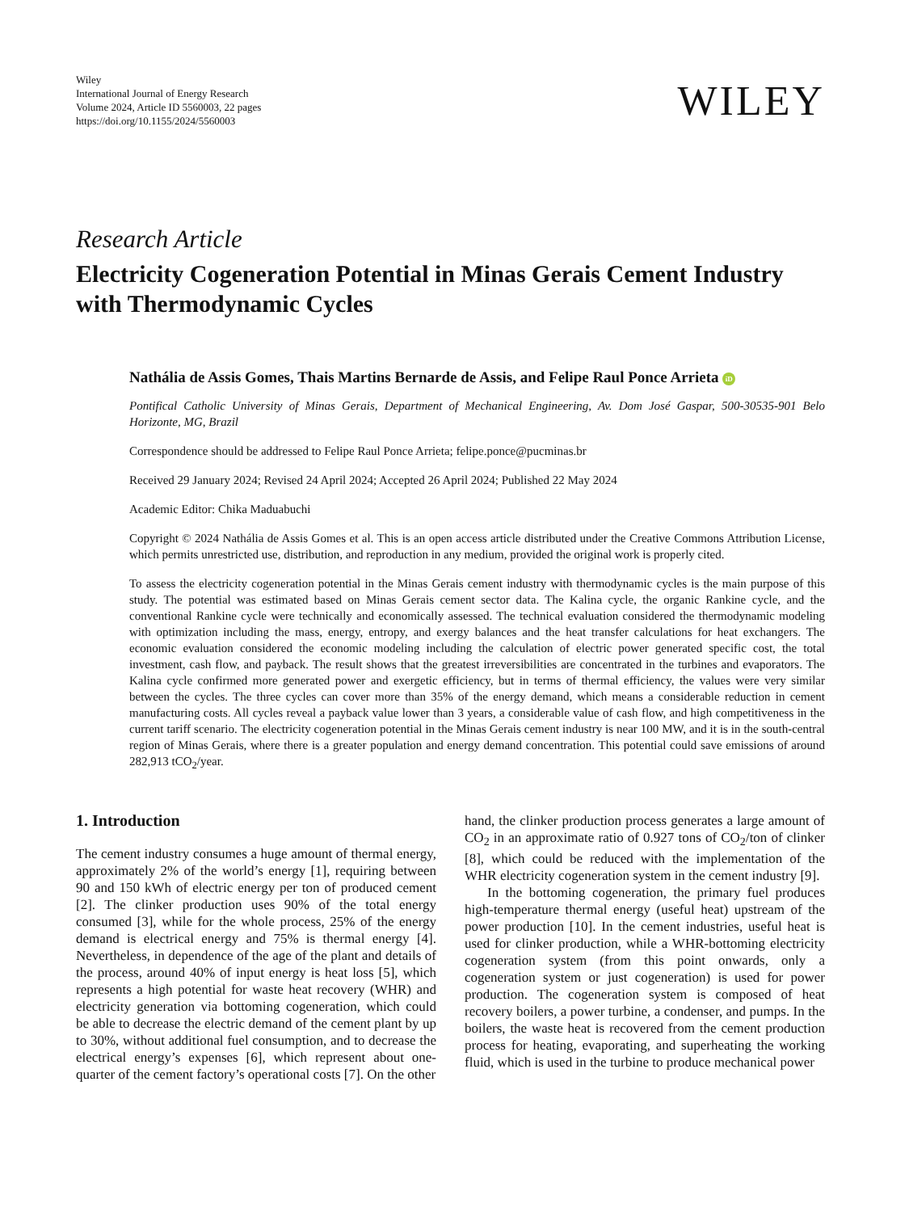Wiley
International Journal of Energy Research
Volume 2024, Article ID 5560003, 22 pages
https://doi.org/10.1155/2024/5560003
WILEY
Research Article
Electricity Cogeneration Potential in Minas Gerais Cement Industry with Thermodynamic Cycles
Nathália de Assis Gomes, Thais Martins Bernarde de Assis, and Felipe Raul Ponce Arrieta iD
Pontifical Catholic University of Minas Gerais, Department of Mechanical Engineering, Av. Dom José Gaspar, 500-30535-901 Belo Horizonte, MG, Brazil
Correspondence should be addressed to Felipe Raul Ponce Arrieta; felipe.ponce@pucminas.br
Received 29 January 2024; Revised 24 April 2024; Accepted 26 April 2024; Published 22 May 2024
Academic Editor: Chika Maduabuchi
Copyright © 2024 Nathália de Assis Gomes et al. This is an open access article distributed under the Creative Commons Attribution License, which permits unrestricted use, distribution, and reproduction in any medium, provided the original work is properly cited.
To assess the electricity cogeneration potential in the Minas Gerais cement industry with thermodynamic cycles is the main purpose of this study. The potential was estimated based on Minas Gerais cement sector data. The Kalina cycle, the organic Rankine cycle, and the conventional Rankine cycle were technically and economically assessed. The technical evaluation considered the thermodynamic modeling with optimization including the mass, energy, entropy, and exergy balances and the heat transfer calculations for heat exchangers. The economic evaluation considered the economic modeling including the calculation of electric power generated specific cost, the total investment, cash flow, and payback. The result shows that the greatest irreversibilities are concentrated in the turbines and evaporators. The Kalina cycle confirmed more generated power and exergetic efficiency, but in terms of thermal efficiency, the values were very similar between the cycles. The three cycles can cover more than 35% of the energy demand, which means a considerable reduction in cement manufacturing costs. All cycles reveal a payback value lower than 3 years, a considerable value of cash flow, and high competitiveness in the current tariff scenario. The electricity cogeneration potential in the Minas Gerais cement industry is near 100 MW, and it is in the south-central region of Minas Gerais, where there is a greater population and energy demand concentration. This potential could save emissions of around 282,913 tCO<sub>2</sub>/year.
1. Introduction
The cement industry consumes a huge amount of thermal energy, approximately 2% of the world’s energy [1], requiring between 90 and 150 kWh of electric energy per ton of produced cement [2]. The clinker production uses 90% of the total energy consumed [3], while for the whole process, 25% of the energy demand is electrical energy and 75% is thermal energy [4]. Nevertheless, in dependence of the age of the plant and details of the process, around 40% of input energy is heat loss [5], which represents a high potential for waste heat recovery (WHR) and electricity generation via bottoming cogeneration, which could be able to decrease the electric demand of the cement plant by up to 30%, without additional fuel consumption, and to decrease the electrical energy’s expenses [6], which represent about one-quarter of the cement factory’s operational costs [7]. On the other
hand, the clinker production process generates a large amount of CO<sub>2</sub> in an approximate ratio of 0.927 tons of CO<sub>2</sub>/ton of clinker [8], which could be reduced with the implementation of the WHR electricity cogeneration system in the cement industry [9].
In the bottoming cogeneration, the primary fuel produces high-temperature thermal energy (useful heat) upstream of the power production [10]. In the cement industries, useful heat is used for clinker production, while a WHR-bottoming electricity cogeneration system (from this point onwards, only a cogeneration system or just cogeneration) is used for power production. The cogeneration system is composed of heat recovery boilers, a power turbine, a condenser, and pumps. In the boilers, the waste heat is recovered from the cement production process for heating, evaporating, and superheating the working fluid, which is used in the turbine to produce mechanical power